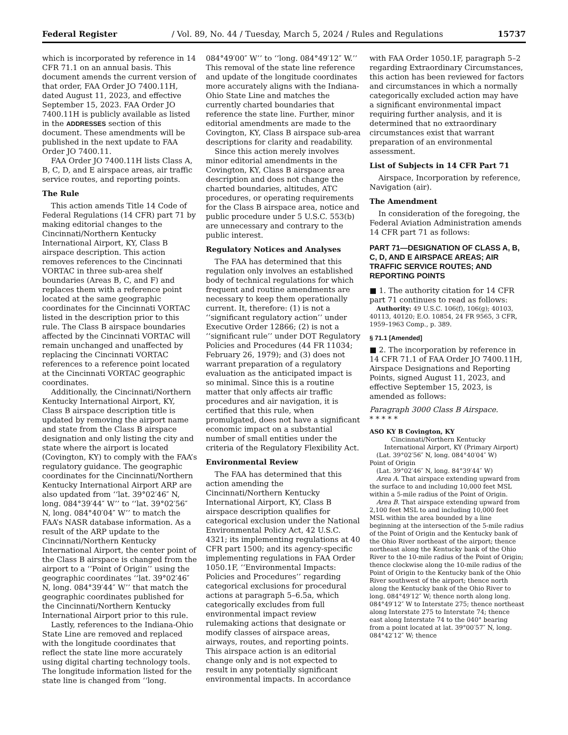Federal Register / Vol. 89, No. 44 / Tuesday, March 5, 2024 / Rules and Regulations 15737
which is incorporated by reference in 14 CFR 71.1 on an annual basis. This document amends the current version of that order, FAA Order JO 7400.11H, dated August 11, 2023, and effective September 15, 2023. FAA Order JO 7400.11H is publicly available as listed in the ADDRESSES section of this document. These amendments will be published in the next update to FAA Order JO 7400.11.
FAA Order JO 7400.11H lists Class A, B, C, D, and E airspace areas, air traffic service routes, and reporting points.
The Rule
This action amends Title 14 Code of Federal Regulations (14 CFR) part 71 by making editorial changes to the Cincinnati/Northern Kentucky International Airport, KY, Class B airspace description. This action removes references to the Cincinnati VORTAC in three sub-area shelf boundaries (Areas B, C, and F) and replaces them with a reference point located at the same geographic coordinates for the Cincinnati VORTAC listed in the description prior to this rule. The Class B airspace boundaries affected by the Cincinnati VORTAC will remain unchanged and unaffected by replacing the Cincinnati VORTAC references to a reference point located at the Cincinnati VORTAC geographic coordinates.
Additionally, the Cincinnati/Northern Kentucky International Airport, KY, Class B airspace description title is updated by removing the airport name and state from the Class B airspace designation and only listing the city and state where the airport is located (Covington, KY) to comply with the FAA’s regulatory guidance. The geographic coordinates for the Cincinnati/Northern Kentucky International Airport ARP are also updated from ‘‘lat. 39°02′46″ N, long. 084°39′44″ W’’ to ‘‘lat. 39°02′56″ N, long. 084°40′04″ W’’ to match the FAA’s NASR database information. As a result of the ARP update to the Cincinnati/Northern Kentucky International Airport, the center point of the Class B airspace is changed from the airport to a ‘‘Point of Origin’’ using the geographic coordinates ‘‘lat. 39°02′46″ N, long. 084°39′44″ W’’ that match the geographic coordinates published for the Cincinnati/Northern Kentucky International Airport prior to this rule.
Lastly, references to the Indiana-Ohio State Line are removed and replaced with the longitude coordinates that reflect the state line more accurately using digital charting technology tools. The longitude information listed for the state line is changed from ‘‘long.
084°49′00″ W’’ to ‘‘long. 084°49′12″ W.’’ This removal of the state line reference and update of the longitude coordinates more accurately aligns with the Indiana-Ohio State Line and matches the currently charted boundaries that reference the state line. Further, minor editorial amendments are made to the Covington, KY, Class B airspace sub-area descriptions for clarity and readability.
Since this action merely involves minor editorial amendments in the Covington, KY, Class B airspace area description and does not change the charted boundaries, altitudes, ATC procedures, or operating requirements for the Class B airspace area, notice and public procedure under 5 U.S.C. 553(b) are unnecessary and contrary to the public interest.
Regulatory Notices and Analyses
The FAA has determined that this regulation only involves an established body of technical regulations for which frequent and routine amendments are necessary to keep them operationally current. It, therefore: (1) is not a ‘‘significant regulatory action’’ under Executive Order 12866; (2) is not a ‘‘significant rule’’ under DOT Regulatory Policies and Procedures (44 FR 11034; February 26, 1979); and (3) does not warrant preparation of a regulatory evaluation as the anticipated impact is so minimal. Since this is a routine matter that only affects air traffic procedures and air navigation, it is certified that this rule, when promulgated, does not have a significant economic impact on a substantial number of small entities under the criteria of the Regulatory Flexibility Act.
Environmental Review
The FAA has determined that this action amending the Cincinnati/Northern Kentucky International Airport, KY, Class B airspace description qualifies for categorical exclusion under the National Environmental Policy Act, 42 U.S.C. 4321; its implementing regulations at 40 CFR part 1500; and its agency-specific implementing regulations in FAA Order 1050.1F, ‘‘Environmental Impacts: Policies and Procedures’’ regarding categorical exclusions for procedural actions at paragraph 5–6.5a, which categorically excludes from full environmental impact review rulemaking actions that designate or modify classes of airspace areas, airways, routes, and reporting points. This airspace action is an editorial change only and is not expected to result in any potentially significant environmental impacts. In accordance
with FAA Order 1050.1F, paragraph 5–2 regarding Extraordinary Circumstances, this action has been reviewed for factors and circumstances in which a normally categorically excluded action may have a significant environmental impact requiring further analysis, and it is determined that no extraordinary circumstances exist that warrant preparation of an environmental assessment.
List of Subjects in 14 CFR Part 71
Airspace, Incorporation by reference, Navigation (air).
The Amendment
In consideration of the foregoing, the Federal Aviation Administration amends 14 CFR part 71 as follows:
PART 71—DESIGNATION OF CLASS A, B, C, D, AND E AIRSPACE AREAS; AIR TRAFFIC SERVICE ROUTES; AND REPORTING POINTS
■ 1. The authority citation for 14 CFR part 71 continues to read as follows:
Authority: 49 U.S.C. 106(f), 106(g); 40103, 40113, 40120; E.O. 10854, 24 FR 9565, 3 CFR, 1959–1963 Comp., p. 389.
§ 71.1 [Amended]
■ 2. The incorporation by reference in 14 CFR 71.1 of FAA Order JO 7400.11H, Airspace Designations and Reporting Points, signed August 11, 2023, and effective September 15, 2023, is amended as follows:
Paragraph 3000 Class B Airspace.
* * * * *
ASO KY B Covington, KY
Cincinnati/Northern Kentucky International Airport, KY (Primary Airport)
(Lat. 39°02′56″ N, long. 084°40′04″ W)
Point of Origin
(Lat. 39°02′46″ N, long. 84°39′44″ W)
Area A. That airspace extending upward from the surface to and including 10,000 feet MSL within a 5-mile radius of the Point of Origin.
Area B. That airspace extending upward from 2,100 feet MSL to and including 10,000 feet MSL within the area bounded by a line beginning at the intersection of the 5-mile radius of the Point of Origin and the Kentucky bank of the Ohio River northeast of the airport; thence northeast along the Kentucky bank of the Ohio River to the 10-mile radius of the Point of Origin; thence clockwise along the 10-mile radius of the Point of Origin to the Kentucky bank of the Ohio River southwest of the airport; thence north along the Kentucky bank of the Ohio River to long. 084°49′12″ W; thence north along long. 084°49′12″ W to Interstate 275; thence northeast along Interstate 275 to Interstate 74; thence east along Interstate 74 to the 040° bearing from a point located at lat. 39°00′57″ N, long. 084°42′12″ W; thence